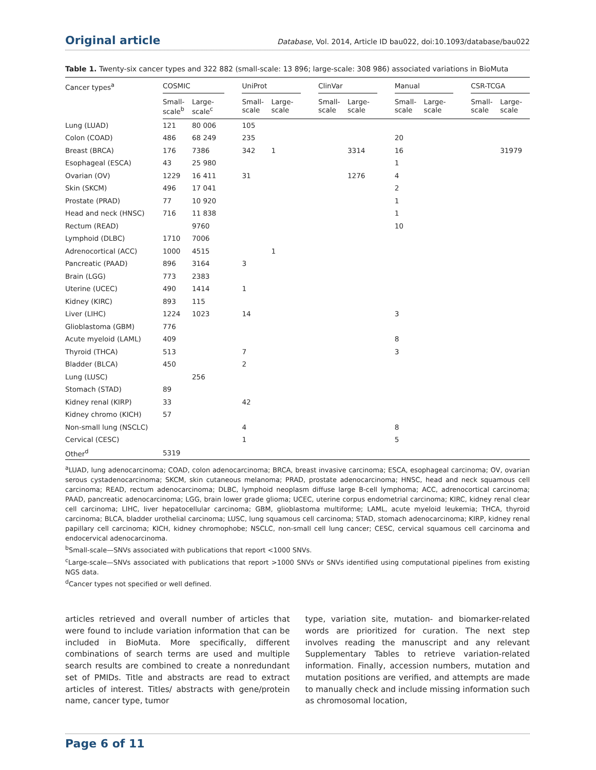Original article Database, Vol. 2014, Article ID bau022, doi:10.1093/database/bau022
Table 1. Twenty-six cancer types and 322 882 (small-scale: 13 896; large-scale: 308 986) associated variations in BioMuta
| Cancer types<sup>a</sup> | COSMIC | | | UniProt | | | ClinVar | | | Manual | | | CSR-TCGA | |
| --- | --- | --- | --- | --- | --- | --- | --- | --- | --- | --- | --- | --- | --- | --- |
| | Small- scale<sup>b</sup> | Large- scale<sup>c</sup> | | Small- scale | Large- scale | | Small- scale | Large- scale | | Small- scale | Large- scale | | Small- scale | Large- scale |
| Lung (LUAD) | 121 | 80 006 | | 105 | | | | | | | | | | |
| Colon (COAD) | 486 | 68 249 | | 235 | | | | | | 20 | | | | |
| Breast (BRCA) | 176 | 7386 | | 342 | 1 | | | 3314 | | 16 | | | | 31979 |
| Esophageal (ESCA) | 43 | 25 980 | | | | | | | | 1 | | | | |
| Ovarian (OV) | 1229 | 16 411 | | 31 | | | | 1276 | | 4 | | | | |
| Skin (SKCM) | 496 | 17 041 | | | | | | | | 2 | | | | |
| Prostate (PRAD) | 77 | 10 920 | | | | | | | | 1 | | | | |
| Head and neck (HNSC) | 716 | 11 838 | | | | | | | | 1 | | | | |
| Rectum (READ) | | 9760 | | | | | | | | 10 | | | | |
| Lymphoid (DLBC) | 1710 | 7006 | | | | | | | | | | | | |
| Adrenocortical (ACC) | 1000 | 4515 | | | 1 | | | | | | | | | |
| Pancreatic (PAAD) | 896 | 3164 | | 3 | | | | | | | | | | |
| Brain (LGG) | 773 | 2383 | | | | | | | | | | | | |
| Uterine (UCEC) | 490 | 1414 | | 1 | | | | | | | | | | |
| Kidney (KIRC) | 893 | 115 | | | | | | | | | | | | |
| Liver (LIHC) | 1224 | 1023 | | 14 | | | | | | 3 | | | | |
| Glioblastoma (GBM) | 776 | | | | | | | | | | | | | |
| Acute myeloid (LAML) | 409 | | | | | | | | | 8 | | | | |
| Thyroid (THCA) | 513 | | | 7 | | | | | | 3 | | | | |
| Bladder (BLCA) | 450 | | | 2 | | | | | | | | | | |
| Lung (LUSC) | | 256 | | | | | | | | | | | | |
| Stomach (STAD) | 89 | | | | | | | | | | | | | |
| Kidney renal (KIRP) | 33 | | | 42 | | | | | | | | | | |
| Kidney chromo (KICH) | 57 | | | | | | | | | | | | | |
| Non-small lung (NSCLC) | | | | 4 | | | | | | 8 | | | | |
| Cervical (CESC) | | | | 1 | | | | | | 5 | | | | |
| Other<sup>d</sup> | 5319 | | | | | | | | | | | | | |
<sup>a</sup> LUAD, lung adenocarcinoma; COAD, colon adenocarcinoma; BRCA, breast invasive carcinoma; ESCA, esophageal carcinoma; OV, ovarian serous cystadenocarcinoma; SKCM, skin cutaneous melanoma; PRAD, prostate adenocarcinoma; HNSC, head and neck squamous cell carcinoma; READ, rectum adenocarcinoma; DLBC, lymphoid neoplasm diffuse large B-cell lymphoma; ACC, adrenocortical carcinoma; PAAD, pancreatic adenocarcinoma; LGG, brain lower grade glioma; UCEC, uterine corpus endometrial carcinoma; KIRC, kidney renal clear cell carcinoma; LIHC, liver hepatocellular carcinoma; GBM, glioblastoma multiforme; LAML, acute myeloid leukemia; THCA, thyroid carcinoma; BLCA, bladder urothelial carcinoma; LUSC, lung squamous cell carcinoma; STAD, stomach adenocarcinoma; KIRP, kidney renal papillary cell carcinoma; KICH, kidney chromophobe; NSCLC, non-small cell lung cancer; CESC, cervical squamous cell carcinoma and endocervical adenocarcinoma.
<sup>b</sup> Small-scale—SNVs associated with publications that report <1000 SNVs.
<sup>c</sup> Large-scale—SNVs associated with publications that report >1000 SNVs or SNVs identified using computational pipelines from existing NGS data.
<sup>d</sup> Cancer types not specified or well defined.
articles retrieved and overall number of articles that were found to include variation information that can be included in BioMuta. More specifically, different combinations of search terms are used and multiple search results are combined to create a nonredundant set of PMIDs. Title and abstracts are read to extract articles of interest. Titles/ abstracts with gene/protein name, cancer type, tumor
type, variation site, mutation- and biomarker-related words are prioritized for curation. The next step involves reading the manuscript and any relevant Supplementary Tables to retrieve variation-related information. Finally, accession numbers, mutation and mutation positions are verified, and attempts are made to manually check and include missing information such as chromosomal location,
Page 6 of 11